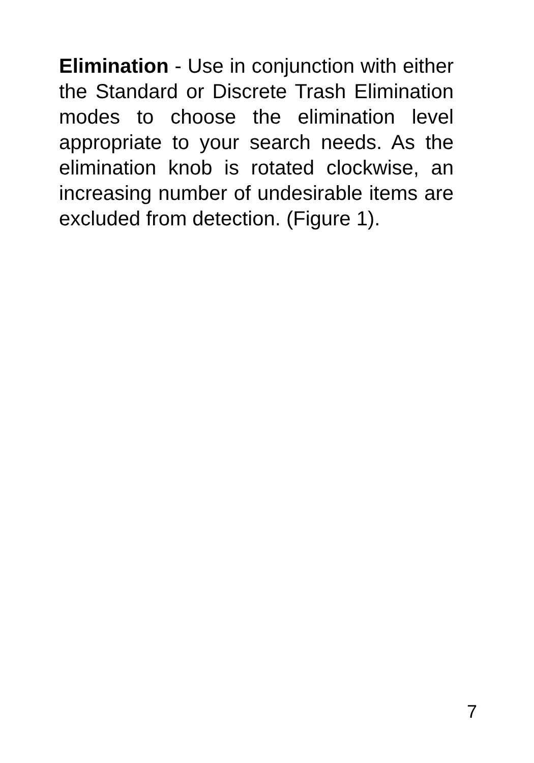Elimination - Use in conjunction with either the Standard or Discrete Trash Elimination modes to choose the elimination level appropriate to your search needs. As the elimination knob is rotated clockwise, an increasing number of undesirable items are excluded from detection. (Figure 1).
7